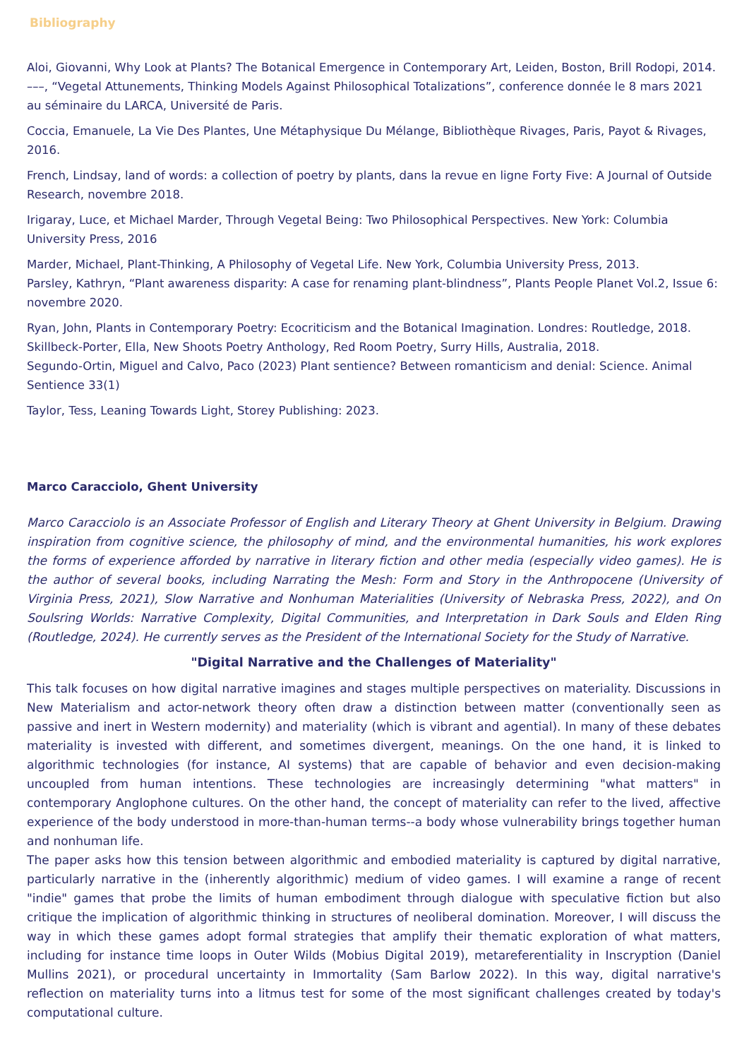Bibliography
Aloi, Giovanni, Why Look at Plants? The Botanical Emergence in Contemporary Art, Leiden, Boston, Brill Rodopi, 2014.
–––, “Vegetal Attunements, Thinking Models Against Philosophical Totalizations”, conference donnée le 8 mars 2021 au séminaire du LARCA, Université de Paris.
Coccia, Emanuele, La Vie Des Plantes, Une Métaphysique Du Mélange, Bibliothèque Rivages, Paris, Payot & Rivages, 2016.
French, Lindsay, land of words: a collection of poetry by plants, dans la revue en ligne Forty Five: A Journal of Outside Research, novembre 2018.
Irigaray, Luce, et Michael Marder, Through Vegetal Being: Two Philosophical Perspectives. New York: Columbia University Press, 2016
Marder, Michael, Plant-Thinking, A Philosophy of Vegetal Life. New York, Columbia University Press, 2013.
Parsley, Kathryn, “Plant awareness disparity: A case for renaming plant-blindness”, Plants People Planet Vol.2, Issue 6: novembre 2020.
Ryan, John, Plants in Contemporary Poetry: Ecocriticism and the Botanical Imagination. Londres: Routledge, 2018.
Skillbeck-Porter, Ella, New Shoots Poetry Anthology, Red Room Poetry, Surry Hills, Australia, 2018.
Segundo-Ortin, Miguel and Calvo, Paco (2023) Plant sentience? Between romanticism and denial: Science. Animal Sentience 33(1)
Taylor, Tess, Leaning Towards Light, Storey Publishing: 2023.
Marco Caracciolo, Ghent University
Marco Caracciolo is an Associate Professor of English and Literary Theory at Ghent University in Belgium. Drawing inspiration from cognitive science, the philosophy of mind, and the environmental humanities, his work explores the forms of experience afforded by narrative in literary fiction and other media (especially video games). He is the author of several books, including Narrating the Mesh: Form and Story in the Anthropocene (University of Virginia Press, 2021), Slow Narrative and Nonhuman Materialities (University of Nebraska Press, 2022), and On Soulsring Worlds: Narrative Complexity, Digital Communities, and Interpretation in Dark Souls and Elden Ring (Routledge, 2024). He currently serves as the President of the International Society for the Study of Narrative.
"Digital Narrative and the Challenges of Materiality"
This talk focuses on how digital narrative imagines and stages multiple perspectives on materiality. Discussions in New Materialism and actor-network theory often draw a distinction between matter (conventionally seen as passive and inert in Western modernity) and materiality (which is vibrant and agential). In many of these debates materiality is invested with different, and sometimes divergent, meanings. On the one hand, it is linked to algorithmic technologies (for instance, AI systems) that are capable of behavior and even decision-making uncoupled from human intentions. These technologies are increasingly determining "what matters" in contemporary Anglophone cultures. On the other hand, the concept of materiality can refer to the lived, affective experience of the body understood in more-than-human terms--a body whose vulnerability brings together human and nonhuman life.
The paper asks how this tension between algorithmic and embodied materiality is captured by digital narrative, particularly narrative in the (inherently algorithmic) medium of video games. I will examine a range of recent "indie" games that probe the limits of human embodiment through dialogue with speculative fiction but also critique the implication of algorithmic thinking in structures of neoliberal domination. Moreover, I will discuss the way in which these games adopt formal strategies that amplify their thematic exploration of what matters, including for instance time loops in Outer Wilds (Mobius Digital 2019), metareferentiality in Inscryption (Daniel Mullins 2021), or procedural uncertainty in Immortality (Sam Barlow 2022). In this way, digital narrative's reflection on materiality turns into a litmus test for some of the most significant challenges created by today's computational culture.